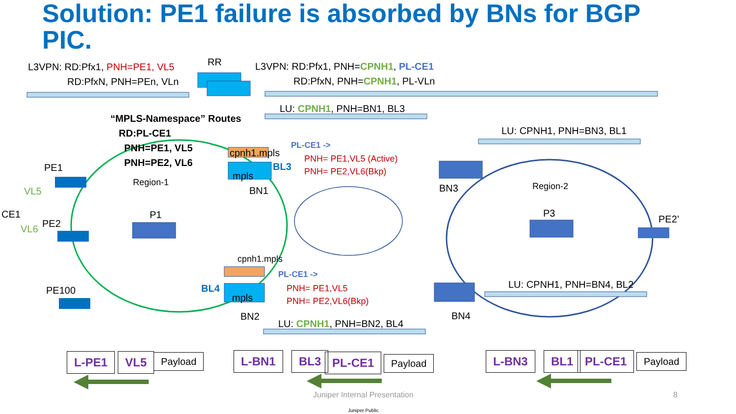Solution: PE1 failure is absorbed by BNs for BGP PIC.
L3VPN: RD:Pfx1, PNH=PE1, VL5
RD:PfxN, PNH=PEn, VLn
RR L3VPN: RD:Pfx1, PNH=CPNH1, PL-CE1
RD:PfxN, PNH=CPNH1, PL-VLn
LU: CPNH1, PNH=BN1, BL3
“MPLS-Namespace” Routes
RD:PL-CE1
PNH=PE1, VL5
PNH=PE2, VL6
LU: CPNH1, PNH=BN3, BL1
cpnh1.mpls
PL-CE1 ->
PNH= PE1,VL5 (Active)
PNH= PE2,VL6(Bkp)
PE1 BL3
mpls
Region-1
VL5 BN1 BN3 Region-2
CE1 P1 P3
PE2 PE2’
VL6
cpnh1.mpls
PL-CE1 ->
LU: CPNH1, PNH=BN4, BL2
BL4
PE100 PNH= PE1,VL5
mpls PNH= PE2,VL6(Bkp)
BN2 BN4
LU: CPNH1, PNH=BN2, BL4
L-PE1 VL5 Payload L-BN1 BL3 PL-CE1 Payload L-BN3 BL1 PL-CE1 Payload
Juniper Internal Presentation 8
Juniper Public